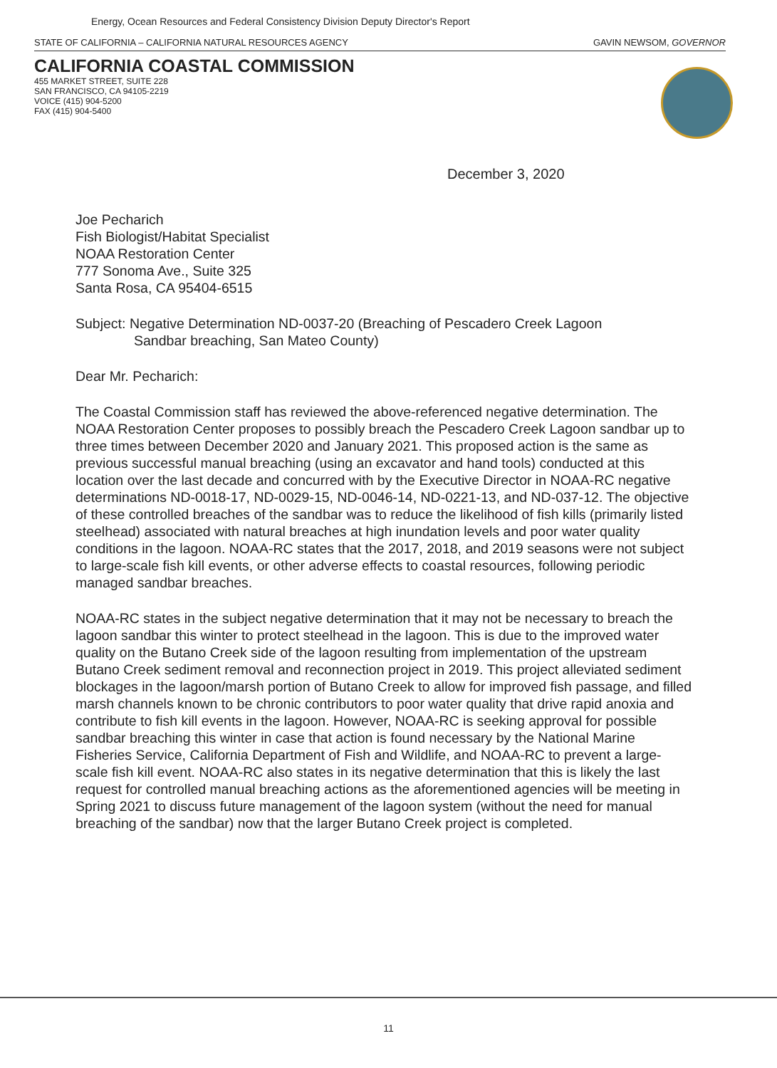Energy, Ocean Resources and Federal Consistency Division Deputy Director's Report
STATE OF CALIFORNIA – CALIFORNIA NATURAL RESOURCES AGENCY GAVIN NEWSOM, GOVERNOR
CALIFORNIA COASTAL COMMISSION
455 MARKET STREET, SUITE 228
SAN FRANCISCO, CA 94105-2219
VOICE (415) 904-5200
FAX (415) 904-5400
December 3, 2020
Joe Pecharich
Fish Biologist/Habitat Specialist
NOAA Restoration Center
777 Sonoma Ave., Suite 325
Santa Rosa, CA 95404-6515
Subject: Negative Determination ND-0037-20 (Breaching of Pescadero Creek Lagoon
Sandbar breaching, San Mateo County)
Dear Mr. Pecharich:
The Coastal Commission staff has reviewed the above-referenced negative determination. The NOAA Restoration Center proposes to possibly breach the Pescadero Creek Lagoon sandbar up to three times between December 2020 and January 2021. This proposed action is the same as previous successful manual breaching (using an excavator and hand tools) conducted at this location over the last decade and concurred with by the Executive Director in NOAA-RC negative determinations ND-0018-17, ND-0029-15, ND-0046-14, ND-0221-13, and ND-037-12. The objective of these controlled breaches of the sandbar was to reduce the likelihood of fish kills (primarily listed steelhead) associated with natural breaches at high inundation levels and poor water quality conditions in the lagoon. NOAA-RC states that the 2017, 2018, and 2019 seasons were not subject to large-scale fish kill events, or other adverse effects to coastal resources, following periodic managed sandbar breaches.
NOAA-RC states in the subject negative determination that it may not be necessary to breach the lagoon sandbar this winter to protect steelhead in the lagoon. This is due to the improved water quality on the Butano Creek side of the lagoon resulting from implementation of the upstream Butano Creek sediment removal and reconnection project in 2019. This project alleviated sediment blockages in the lagoon/marsh portion of Butano Creek to allow for improved fish passage, and filled marsh channels known to be chronic contributors to poor water quality that drive rapid anoxia and contribute to fish kill events in the lagoon. However, NOAA-RC is seeking approval for possible sandbar breaching this winter in case that action is found necessary by the National Marine Fisheries Service, California Department of Fish and Wildlife, and NOAA-RC to prevent a large-scale fish kill event. NOAA-RC also states in its negative determination that this is likely the last request for controlled manual breaching actions as the aforementioned agencies will be meeting in Spring 2021 to discuss future management of the lagoon system (without the need for manual breaching of the sandbar) now that the larger Butano Creek project is completed.
11